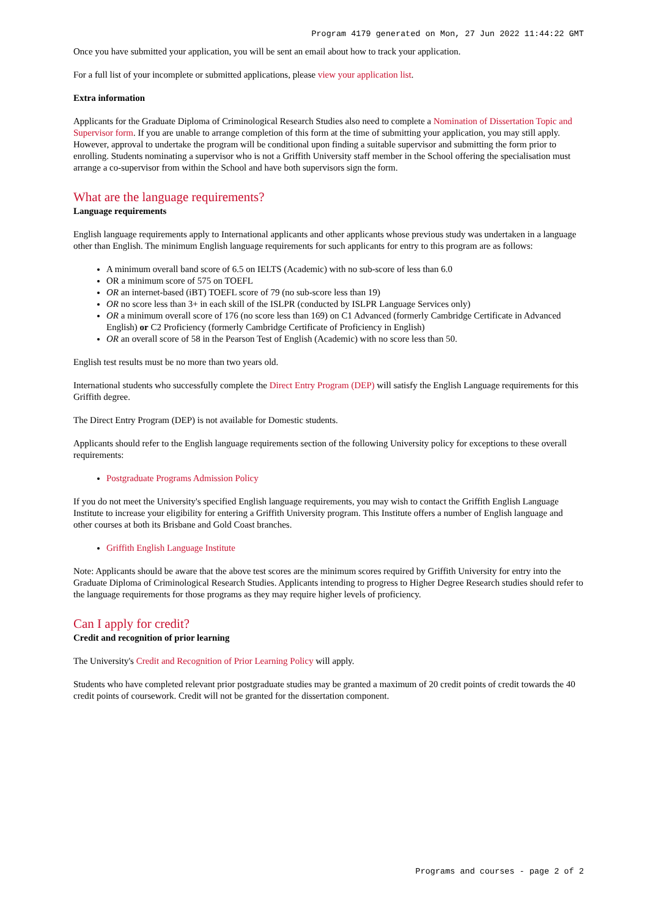Program 4179 generated on Mon, 27 Jun 2022 11:44:22 GMT
Once you have submitted your application, you will be sent an email about how to track your application.
For a full list of your incomplete or submitted applications, please view your application list.
Extra information
Applicants for the Graduate Diploma of Criminological Research Studies also need to complete a Nomination of Dissertation Topic and Supervisor form. If you are unable to arrange completion of this form at the time of submitting your application, you may still apply. However, approval to undertake the program will be conditional upon finding a suitable supervisor and submitting the form prior to enrolling. Students nominating a supervisor who is not a Griffith University staff member in the School offering the specialisation must arrange a co-supervisor from within the School and have both supervisors sign the form.
What are the language requirements?
Language requirements
English language requirements apply to International applicants and other applicants whose previous study was undertaken in a language other than English. The minimum English language requirements for such applicants for entry to this program are as follows:
A minimum overall band score of 6.5 on IELTS (Academic) with no sub-score of less than 6.0
OR a minimum score of 575 on TOEFL
OR an internet-based (iBT) TOEFL score of 79 (no sub-score less than 19)
OR no score less than 3+ in each skill of the ISLPR (conducted by ISLPR Language Services only)
OR a minimum overall score of 176 (no score less than 169) on C1 Advanced (formerly Cambridge Certificate in Advanced English) or C2 Proficiency (formerly Cambridge Certificate of Proficiency in English)
OR an overall score of 58 in the Pearson Test of English (Academic) with no score less than 50.
English test results must be no more than two years old.
International students who successfully complete the Direct Entry Program (DEP) will satisfy the English Language requirements for this Griffith degree.
The Direct Entry Program (DEP) is not available for Domestic students.
Applicants should refer to the English language requirements section of the following University policy for exceptions to these overall requirements:
Postgraduate Programs Admission Policy
If you do not meet the University's specified English language requirements, you may wish to contact the Griffith English Language Institute to increase your eligibility for entering a Griffith University program. This Institute offers a number of English language and other courses at both its Brisbane and Gold Coast branches.
Griffith English Language Institute
Note: Applicants should be aware that the above test scores are the minimum scores required by Griffith University for entry into the Graduate Diploma of Criminological Research Studies. Applicants intending to progress to Higher Degree Research studies should refer to the language requirements for those programs as they may require higher levels of proficiency.
Can I apply for credit?
Credit and recognition of prior learning
The University's Credit and Recognition of Prior Learning Policy will apply.
Students who have completed relevant prior postgraduate studies may be granted a maximum of 20 credit points of credit towards the 40 credit points of coursework. Credit will not be granted for the dissertation component.
Programs and courses - page 2 of 2